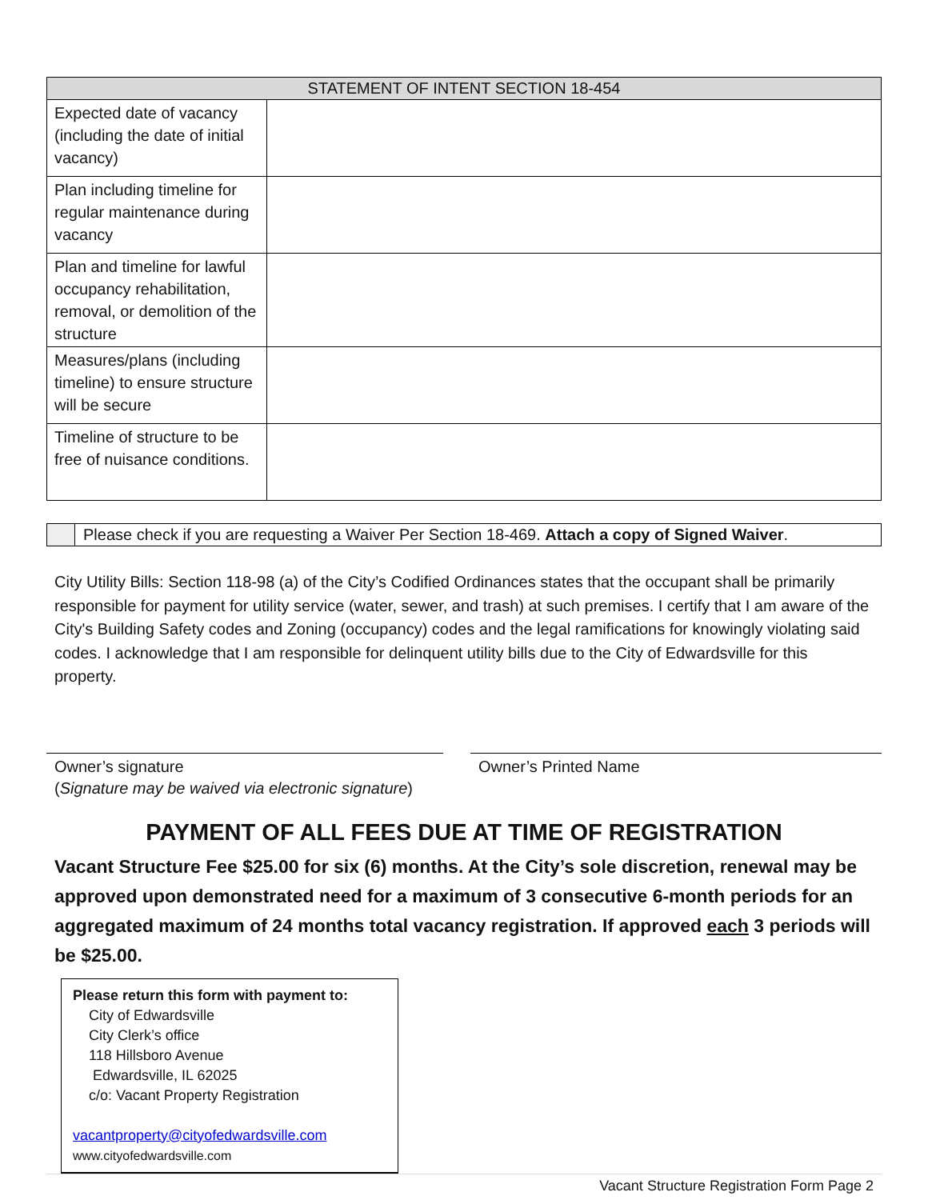| STATEMENT OF INTENT SECTION 18-454 | |
| --- | --- |
| Expected date of vacancy (including the date of initial vacancy) | |
| Plan including timeline for regular maintenance during vacancy | |
| Plan and timeline for lawful occupancy rehabilitation, removal, or demolition of the structure | |
| Measures/plans (including timeline) to ensure structure will be secure | |
| Timeline of structure to be free of nuisance conditions. | |
| | Please check if you are requesting a Waiver Per Section 18-469. Attach a copy of Signed Waiver . |
City Utility Bills: Section 118-98 (a) of the City’s Codified Ordinances states that the occupant shall be primarily responsible for payment for utility service (water, sewer, and trash) at such premises. I certify that I am aware of the City's Building Safety codes and Zoning (occupancy) codes and the legal ramifications for knowingly violating said codes. I acknowledge that I am responsible for delinquent utility bills due to the City of Edwardsville for this property.
Owner’s signature
(Signature may be waived via electronic signature)
Owner’s Printed Name
PAYMENT OF ALL FEES DUE AT TIME OF REGISTRATION
Vacant Structure Fee $25.00 for six (6) months. At the City’s sole discretion, renewal may be approved upon demonstrated need for a maximum of 3 consecutive 6-month periods for an aggregated maximum of 24 months total vacancy registration. If approved each 3 periods will be $25.00.
Please return this form with payment to:
City of Edwardsville
City Clerk’s office
118 Hillsboro Avenue
Edwardsville, IL 62025
c/o: Vacant Property Registration
vacantproperty@cityofedwardsville.com
www.cityofedwardsville.com
Vacant Structure Registration Form Page 2